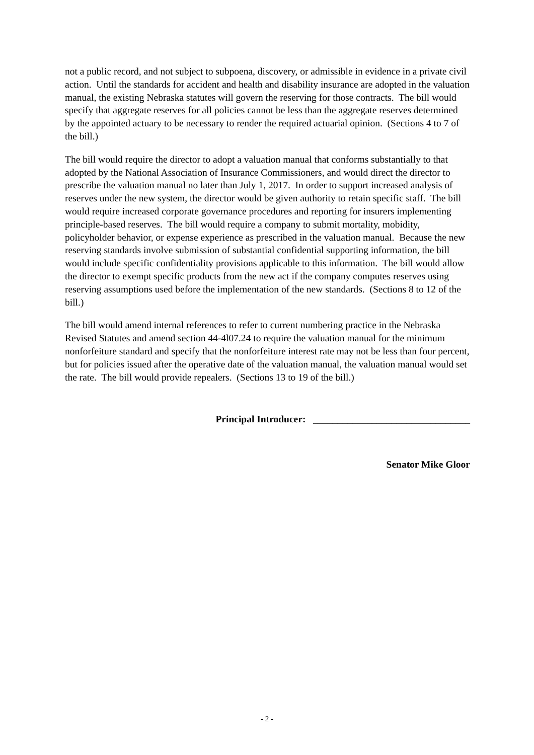not a public record, and not subject to subpoena, discovery, or admissible in evidence in a private civil action. Until the standards for accident and health and disability insurance are adopted in the valuation manual, the existing Nebraska statutes will govern the reserving for those contracts. The bill would specify that aggregate reserves for all policies cannot be less than the aggregate reserves determined by the appointed actuary to be necessary to render the required actuarial opinion. (Sections 4 to 7 of the bill.)
The bill would require the director to adopt a valuation manual that conforms substantially to that adopted by the National Association of Insurance Commissioners, and would direct the director to prescribe the valuation manual no later than July 1, 2017. In order to support increased analysis of reserves under the new system, the director would be given authority to retain specific staff. The bill would require increased corporate governance procedures and reporting for insurers implementing principle-based reserves. The bill would require a company to submit mortality, mobidity, policyholder behavior, or expense experience as prescribed in the valuation manual. Because the new reserving standards involve submission of substantial confidential supporting information, the bill would include specific confidentiality provisions applicable to this information. The bill would allow the director to exempt specific products from the new act if the company computes reserves using reserving assumptions used before the implementation of the new standards. (Sections 8 to 12 of the bill.)
The bill would amend internal references to refer to current numbering practice in the Nebraska Revised Statutes and amend section 44-4l07.24 to require the valuation manual for the minimum nonforfeiture standard and specify that the nonforfeiture interest rate may not be less than four percent, but for policies issued after the operative date of the valuation manual, the valuation manual would set the rate. The bill would provide repealers. (Sections 13 to 19 of the bill.)
Principal Introducer: ________________________________
Senator Mike Gloor
- 2 -